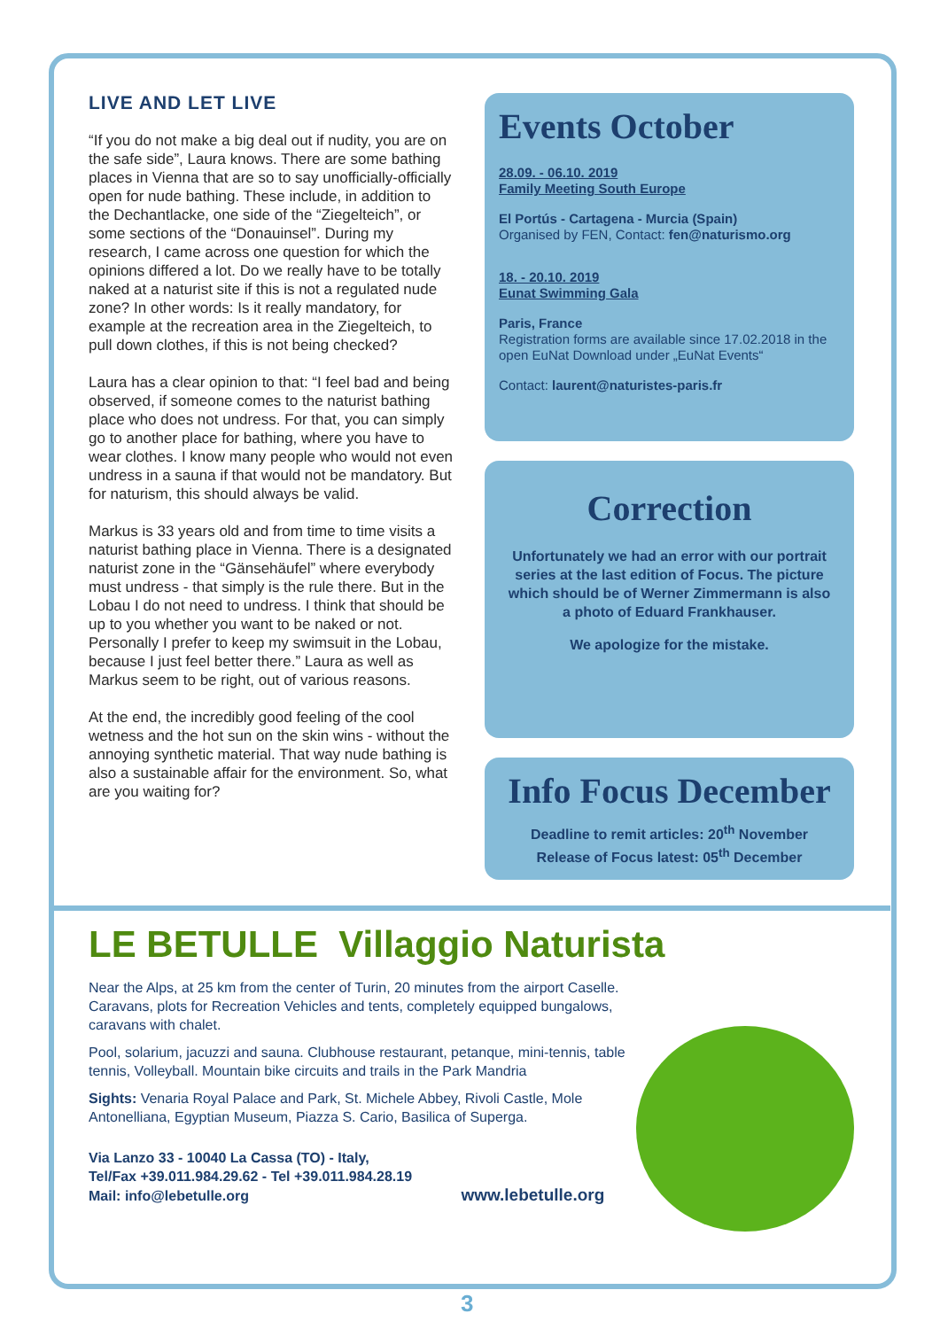LIVE AND LET LIVE
“If you do not make a big deal out if nudity, you are on the safe side”, Laura knows. There are some bathing places in Vienna that are so to say unofficially-officially open for nude bathing. These include, in addition to the Dechantlacke, one side of the “Ziegelteich”, or some sections of the “Donauinsel”. During my research, I came across one question for which the opinions differed a lot. Do we really have to be totally naked at a naturist site if this is not a regulated nude zone? In other words: Is it really mandatory, for example at the recreation area in the Ziegelteich, to pull down clothes, if this is not being checked?
Laura has a clear opinion to that: “I feel bad and being observed, if someone comes to the naturist bathing place who does not undress. For that, you can simply go to another place for bathing, where you have to wear clothes. I know many people who would not even undress in a sauna if that would not be mandatory. But for naturism, this should always be valid.
Markus is 33 years old and from time to time visits a naturist bathing place in Vienna. There is a designated naturist zone in the “Gänsehäufel” where everybody must undress - that simply is the rule there. But in the Lobau I do not need to undress. I think that should be up to you whether you want to be naked or not. Personally I prefer to keep my swimsuit in the Lobau, because I just feel better there.” Laura as well as Markus seem to be right, out of various reasons.
At the end, the incredibly good feeling of the cool wetness and the hot sun on the skin wins - without the annoying synthetic material. That way nude bathing is also a sustainable affair for the environment. So, what are you waiting for?
Events October
28.09. - 06.10. 2019
Family Meeting South Europe
El Portús - Cartagena - Murcia (Spain)
Organised by FEN, Contact: fen@naturismo.org
18. - 20.10. 2019
Eunat Swimming Gala
Paris, France
Registration forms are available since 17.02.2018 in the open EuNat Download under „EuNat Events“
Contact: laurent@naturistes-paris.fr
Correction
Unfortunately we had an error with our portrait series at the last edition of Focus. The picture which should be of Werner Zimmermann is also
a photo of Eduard Frankhauser.
We apologize for the mistake.
Info Focus December
Deadline to remit articles: 20<sup>th</sup> November
Release of Focus latest: 05<sup>th</sup> December
LE BETULLE Villaggio Naturista
Near the Alps, at 25 km from the center of Turin, 20 minutes from the airport Caselle. Caravans, plots for Recreation Vehicles and tents, completely equipped bungalows, caravans with chalet.
Pool, solarium, jacuzzi and sauna. Clubhouse restaurant, petanque, mini-tennis, table tennis, Volleyball. Mountain bike circuits and trails in the Park Mandria
Sights: Venaria Royal Palace and Park, St. Michele Abbey, Rivoli Castle, Mole Antonelliana, Egyptian Museum, Piazza S. Cario, Basilica of Superga.
Via Lanzo 33 - 10040 La Cassa (TO) - Italy,
Tel/Fax +39.011.984.29.62 - Tel +39.011.984.28.19
Mail: info@lebetulle.org www.lebetulle.org
3